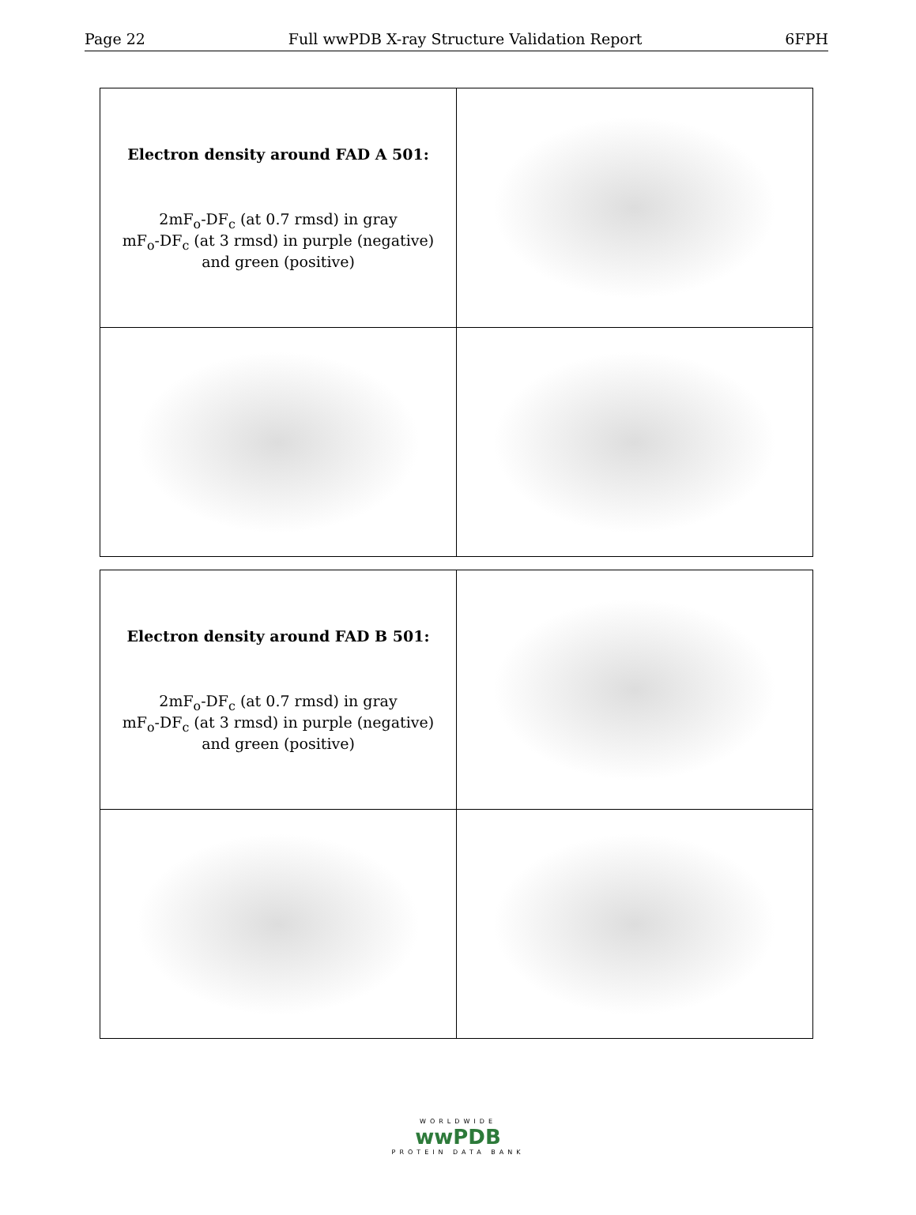Page 22 Full wwPDB X-ray Structure Validation Report 6FPH
| Electron density around FAD A 501: 2mF<sub>o</sub>-DF<sub>c</sub> (at 0.7 rmsd) in gray mF<sub>o</sub>-DF<sub>c</sub> (at 3 rmsd) in purple (negative) and green (positive) | |
| Electron density around FAD B 501: 2mF<sub>o</sub>-DF<sub>c</sub> (at 0.7 rmsd) in gray mF<sub>o</sub>-DF<sub>c</sub> (at 3 rmsd) in purple (negative) and green (positive) | |
WORLDWIDE
wwPDB
PROTEIN DATA BANK